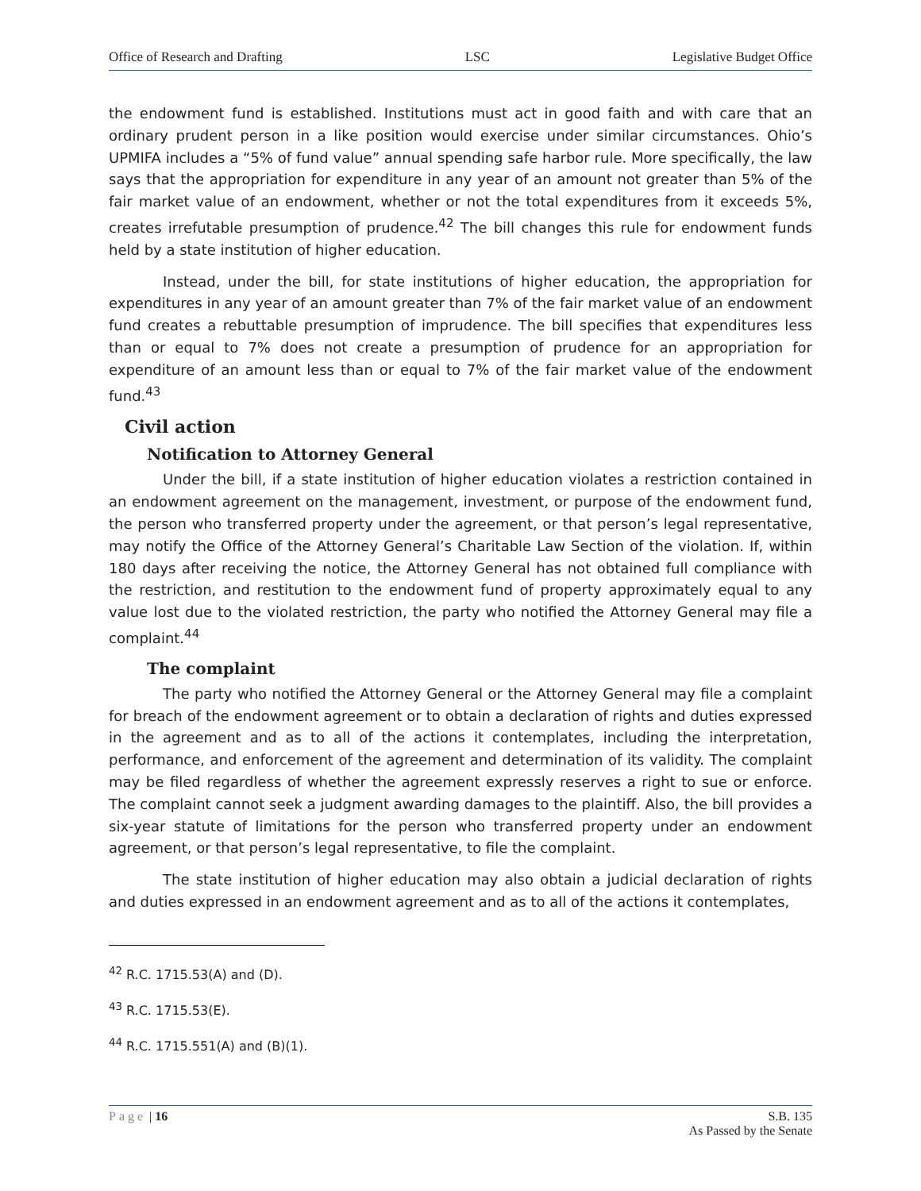Office of Research and Drafting LSC Legislative Budget Office
the endowment fund is established. Institutions must act in good faith and with care that an ordinary prudent person in a like position would exercise under similar circumstances. Ohio’s UPMIFA includes a “5% of fund value” annual spending safe harbor rule. More specifically, the law says that the appropriation for expenditure in any year of an amount not greater than 5% of the fair market value of an endowment, whether or not the total expenditures from it exceeds 5%, creates irrefutable presumption of prudence.<sup>42</sup> The bill changes this rule for endowment funds held by a state institution of higher education.
Instead, under the bill, for state institutions of higher education, the appropriation for expenditures in any year of an amount greater than 7% of the fair market value of an endowment fund creates a rebuttable presumption of imprudence. The bill specifies that expenditures less than or equal to 7% does not create a presumption of prudence for an appropriation for expenditure of an amount less than or equal to 7% of the fair market value of the endowment fund.<sup>43</sup>
Civil action
Notification to Attorney General
Under the bill, if a state institution of higher education violates a restriction contained in an endowment agreement on the management, investment, or purpose of the endowment fund, the person who transferred property under the agreement, or that person’s legal representative, may notify the Office of the Attorney General’s Charitable Law Section of the violation. If, within 180 days after receiving the notice, the Attorney General has not obtained full compliance with the restriction, and restitution to the endowment fund of property approximately equal to any value lost due to the violated restriction, the party who notified the Attorney General may file a complaint.<sup>44</sup>
The complaint
The party who notified the Attorney General or the Attorney General may file a complaint for breach of the endowment agreement or to obtain a declaration of rights and duties expressed in the agreement and as to all of the actions it contemplates, including the interpretation, performance, and enforcement of the agreement and determination of its validity. The complaint may be filed regardless of whether the agreement expressly reserves a right to sue or enforce. The complaint cannot seek a judgment awarding damages to the plaintiff. Also, the bill provides a six-year statute of limitations for the person who transferred property under an endowment agreement, or that person’s legal representative, to file the complaint.
The state institution of higher education may also obtain a judicial declaration of rights and duties expressed in an endowment agreement and as to all of the actions it contemplates,
<sup>42</sup> R.C. 1715.53(A) and (D).
<sup>43</sup> R.C. 1715.53(E).
<sup>44</sup> R.C. 1715.551(A) and (B)(1).
Page | 16 S.B. 135
As Passed by the Senate